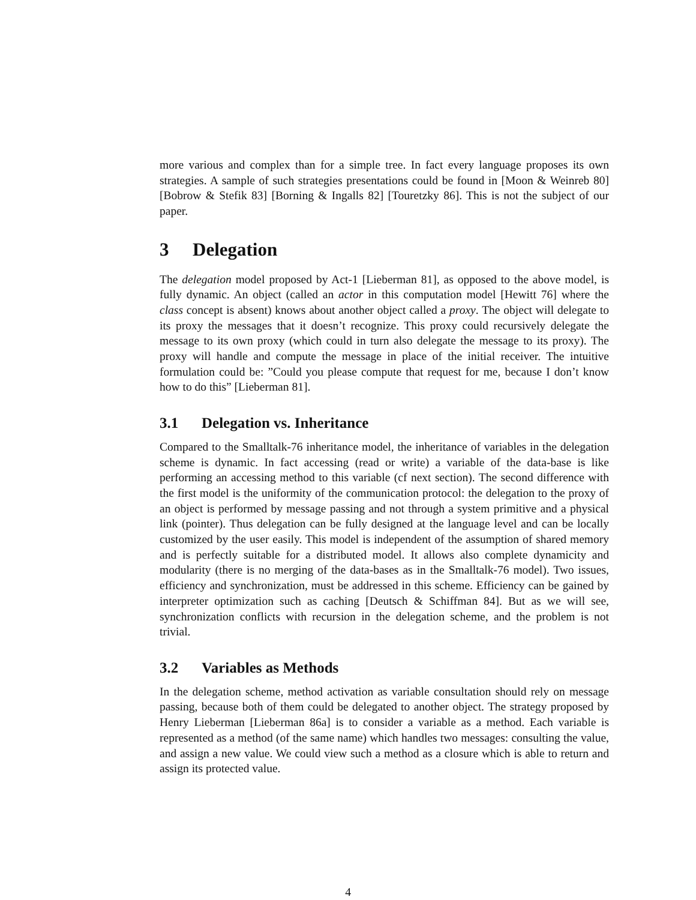more various and complex than for a simple tree. In fact every language proposes its own strategies. A sample of such strategies presentations could be found in [Moon & Weinreb 80] [Bobrow & Stefik 83] [Borning & Ingalls 82] [Touretzky 86]. This is not the subject of our paper.
3 Delegation
The delegation model proposed by Act-1 [Lieberman 81], as opposed to the above model, is fully dynamic. An object (called an actor in this computation model [Hewitt 76] where the class concept is absent) knows about another object called a proxy. The object will delegate to its proxy the messages that it doesn’t recognize. This proxy could recursively delegate the message to its own proxy (which could in turn also delegate the message to its proxy). The proxy will handle and compute the message in place of the initial receiver. The intuitive formulation could be: ”Could you please compute that request for me, because I don’t know how to do this” [Lieberman 81].
3.1 Delegation vs. Inheritance
Compared to the Smalltalk-76 inheritance model, the inheritance of variables in the delegation scheme is dynamic. In fact accessing (read or write) a variable of the data-base is like performing an accessing method to this variable (cf next section). The second difference with the first model is the uniformity of the communication protocol: the delegation to the proxy of an object is performed by message passing and not through a system primitive and a physical link (pointer). Thus delegation can be fully designed at the language level and can be locally customized by the user easily. This model is independent of the assumption of shared memory and is perfectly suitable for a distributed model. It allows also complete dynamicity and modularity (there is no merging of the data-bases as in the Smalltalk-76 model). Two issues, efficiency and synchronization, must be addressed in this scheme. Efficiency can be gained by interpreter optimization such as caching [Deutsch & Schiffman 84]. But as we will see, synchronization conflicts with recursion in the delegation scheme, and the problem is not trivial.
3.2 Variables as Methods
In the delegation scheme, method activation as variable consultation should rely on message passing, because both of them could be delegated to another object. The strategy proposed by Henry Lieberman [Lieberman 86a] is to consider a variable as a method. Each variable is represented as a method (of the same name) which handles two messages: consulting the value, and assign a new value. We could view such a method as a closure which is able to return and assign its protected value.
4